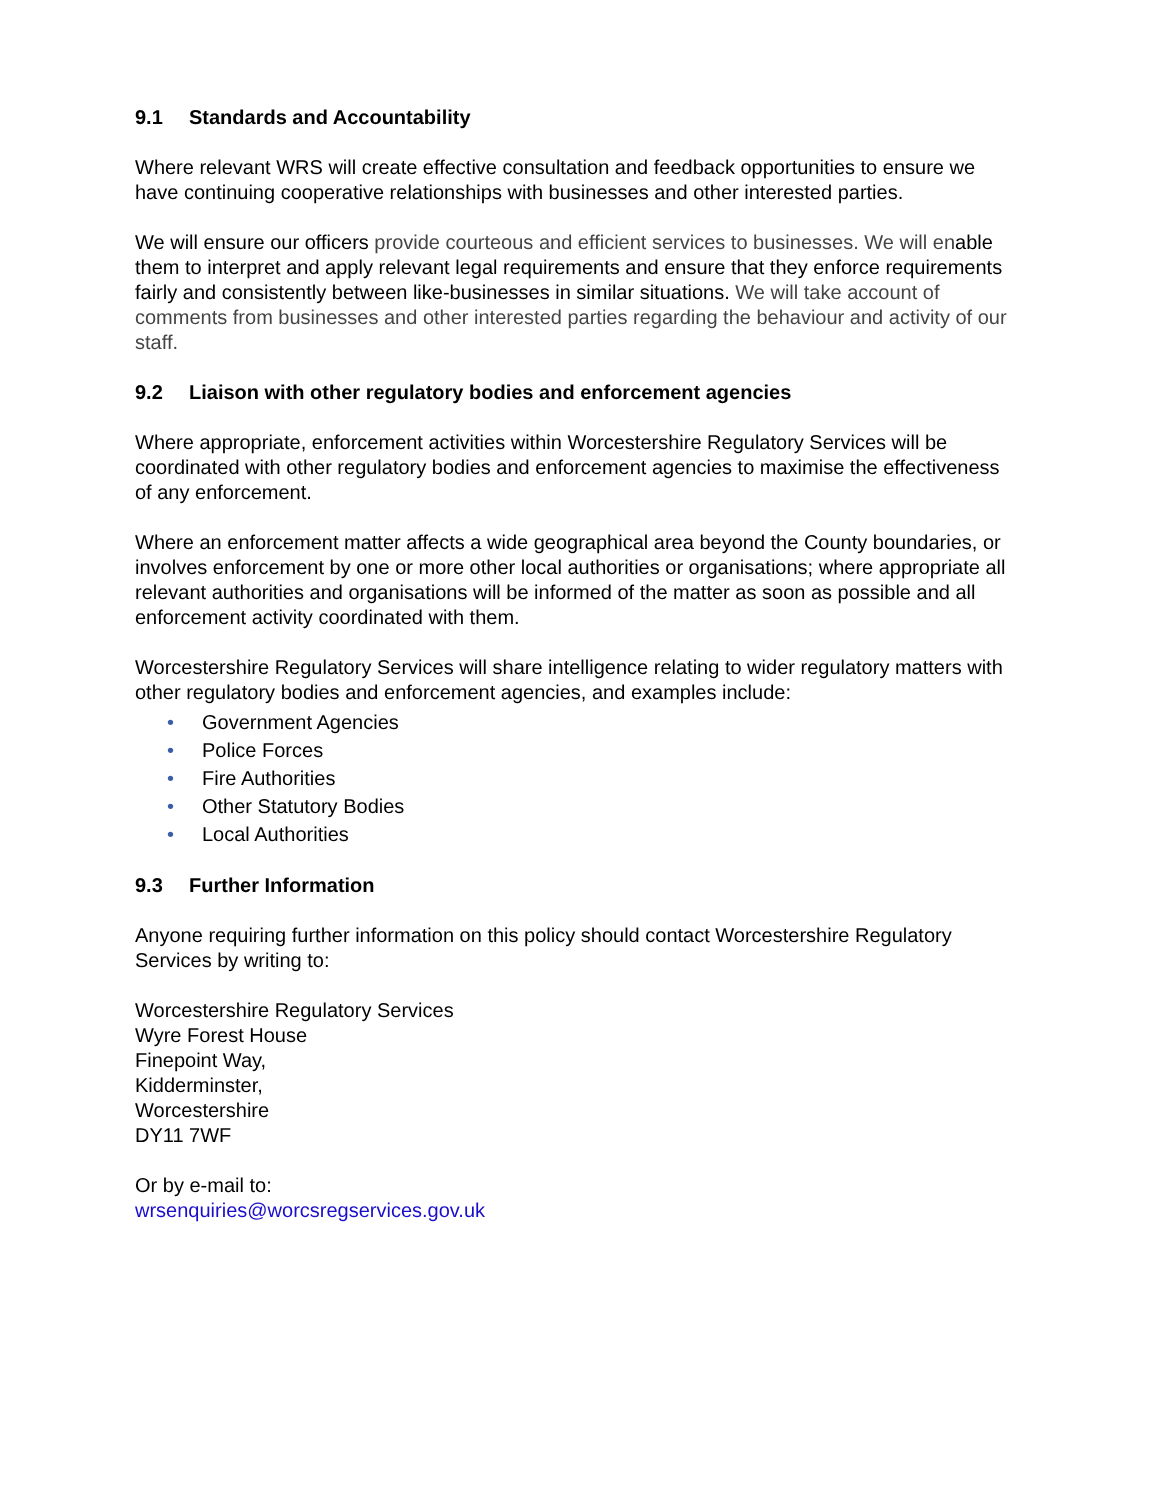9.1 Standards and Accountability
Where relevant WRS will create effective consultation and feedback opportunities to ensure we have continuing cooperative relationships with businesses and other interested parties.
We will ensure our officers provide courteous and efficient services to businesses. We will enable them to interpret and apply relevant legal requirements and ensure that they enforce requirements fairly and consistently between like-businesses in similar situations. We will take account of comments from businesses and other interested parties regarding the behaviour and activity of our staff.
9.2 Liaison with other regulatory bodies and enforcement agencies
Where appropriate, enforcement activities within Worcestershire Regulatory Services will be coordinated with other regulatory bodies and enforcement agencies to maximise the effectiveness of any enforcement.
Where an enforcement matter affects a wide geographical area beyond the County boundaries, or involves enforcement by one or more other local authorities or organisations; where appropriate all relevant authorities and organisations will be informed of the matter as soon as possible and all enforcement activity coordinated with them.
Worcestershire Regulatory Services will share intelligence relating to wider regulatory matters with other regulatory bodies and enforcement agencies, and examples include:
• Government Agencies
• Police Forces
• Fire Authorities
• Other Statutory Bodies
• Local Authorities
9.3 Further Information
Anyone requiring further information on this policy should contact Worcestershire Regulatory Services by writing to:
Worcestershire Regulatory Services
Wyre Forest House
Finepoint Way,
Kidderminster,
Worcestershire
DY11 7WF
Or by e-mail to:
wrsenquiries@worcsregservices.gov.uk